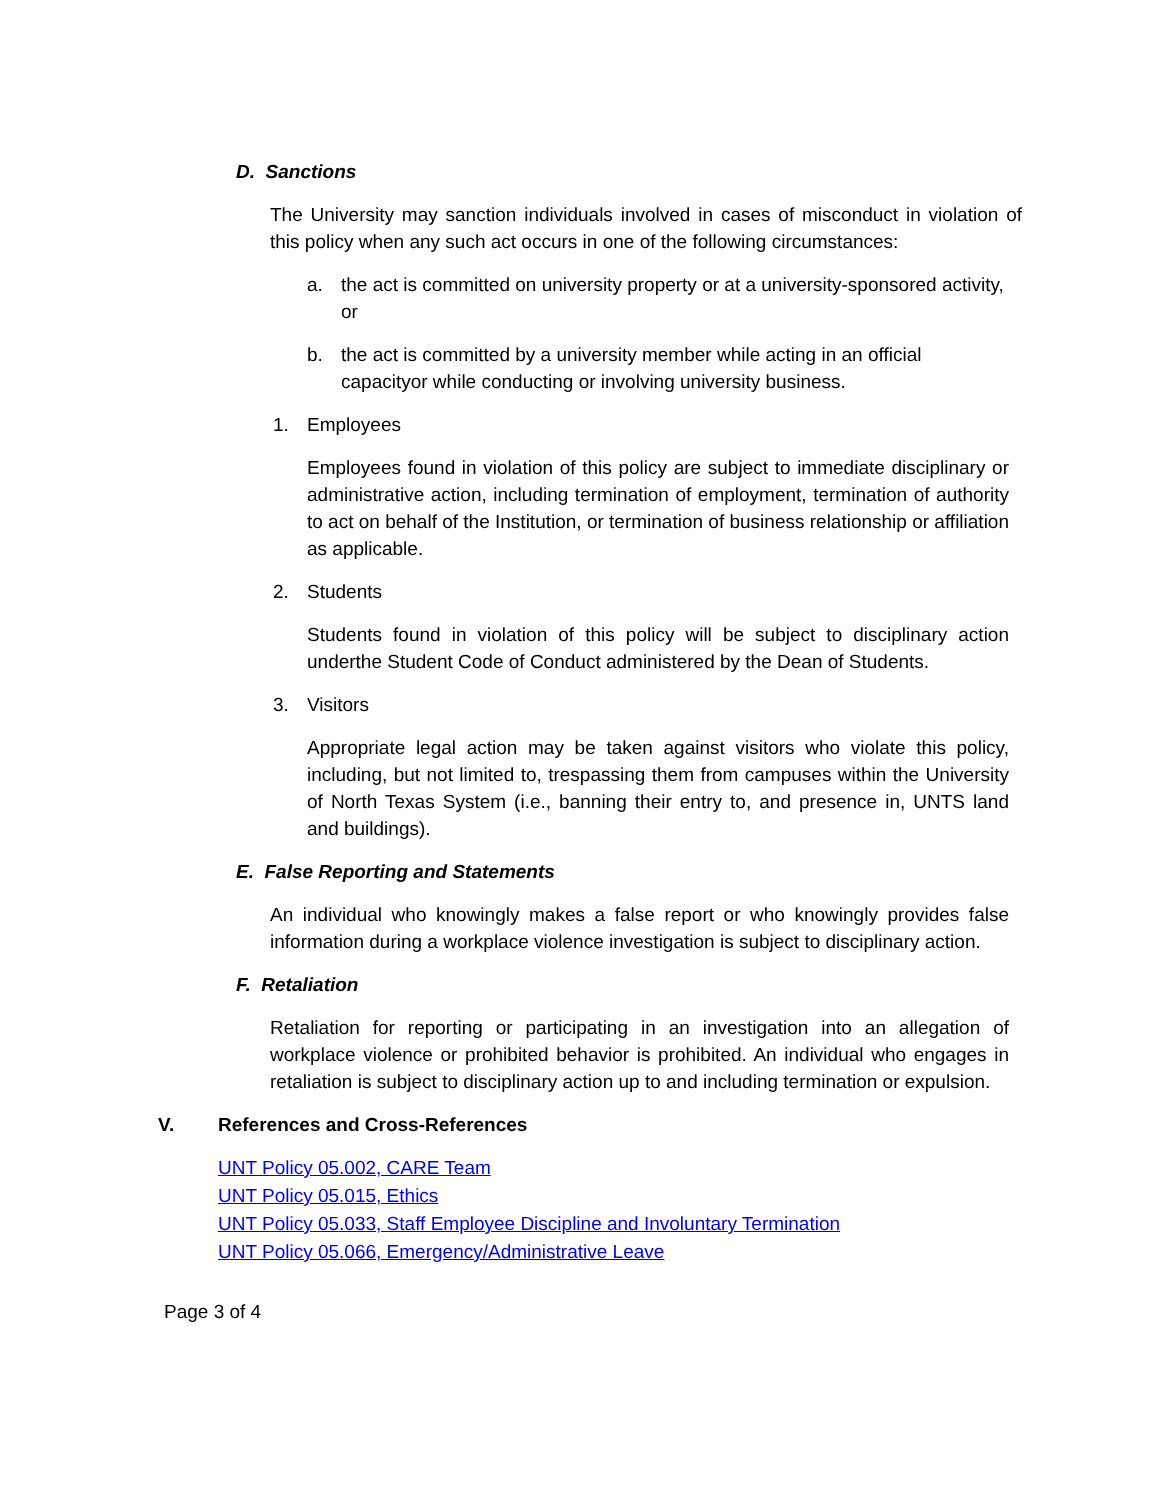D. Sanctions
The University may sanction individuals involved in cases of misconduct in violation of this policy when any such act occurs in one of the following circumstances:
a. the act is committed on university property or at a university-sponsored activity, or
b. the act is committed by a university member while acting in an official capacityor while conducting or involving university business.
1. Employees
Employees found in violation of this policy are subject to immediate disciplinary or administrative action, including termination of employment, termination of authority to act on behalf of the Institution, or termination of business relationship or affiliation as applicable.
2. Students
Students found in violation of this policy will be subject to disciplinary action underthe Student Code of Conduct administered by the Dean of Students.
3. Visitors
Appropriate legal action may be taken against visitors who violate this policy, including, but not limited to, trespassing them from campuses within the University of North Texas System (i.e., banning their entry to, and presence in, UNTS land and buildings).
E. False Reporting and Statements
An individual who knowingly makes a false report or who knowingly provides false information during a workplace violence investigation is subject to disciplinary action.
F. Retaliation
Retaliation for reporting or participating in an investigation into an allegation of workplace violence or prohibited behavior is prohibited. An individual who engages in retaliation is subject to disciplinary action up to and including termination or expulsion.
V. References and Cross-References
UNT Policy 05.002, CARE Team
UNT Policy 05.015, Ethics
UNT Policy 05.033, Staff Employee Discipline and Involuntary Termination
UNT Policy 05.066, Emergency/Administrative Leave
Page 3 of 4